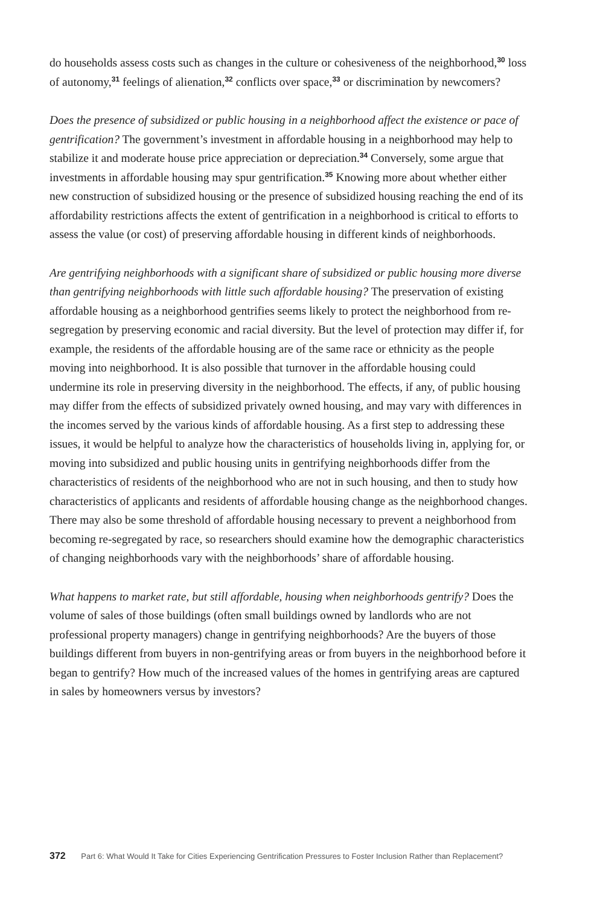do households assess costs such as changes in the culture or cohesiveness of the neighborhood,<sup>30</sup> loss of autonomy,<sup>31</sup> feelings of alienation,<sup>32</sup> conflicts over space,<sup>33</sup> or discrimination by newcomers?
Does the presence of subsidized or public housing in a neighborhood affect the existence or pace of gentrification? The government’s investment in affordable housing in a neighborhood may help to stabilize it and moderate house price appreciation or depreciation.<sup>34</sup> Conversely, some argue that investments in affordable housing may spur gentrification.<sup>35</sup> Knowing more about whether either new construction of subsidized housing or the presence of subsidized housing reaching the end of its affordability restrictions affects the extent of gentrification in a neighborhood is critical to efforts to assess the value (or cost) of preserving affordable housing in different kinds of neighborhoods.
Are gentrifying neighborhoods with a significant share of subsidized or public housing more diverse than gentrifying neighborhoods with little such affordable housing? The preservation of existing affordable housing as a neighborhood gentrifies seems likely to protect the neighborhood from re-segregation by preserving economic and racial diversity. But the level of protection may differ if, for example, the residents of the affordable housing are of the same race or ethnicity as the people moving into neighborhood. It is also possible that turnover in the affordable housing could undermine its role in preserving diversity in the neighborhood. The effects, if any, of public housing may differ from the effects of subsidized privately owned housing, and may vary with differences in the incomes served by the various kinds of affordable housing. As a first step to addressing these issues, it would be helpful to analyze how the characteristics of households living in, applying for, or moving into subsidized and public housing units in gentrifying neighborhoods differ from the characteristics of residents of the neighborhood who are not in such housing, and then to study how characteristics of applicants and residents of affordable housing change as the neighborhood changes. There may also be some threshold of affordable housing necessary to prevent a neighborhood from becoming re-segregated by race, so researchers should examine how the demographic characteristics of changing neighborhoods vary with the neighborhoods’ share of affordable housing.
What happens to market rate, but still affordable, housing when neighborhoods gentrify? Does the volume of sales of those buildings (often small buildings owned by landlords who are not professional property managers) change in gentrifying neighborhoods? Are the buyers of those buildings different from buyers in non-gentrifying areas or from buyers in the neighborhood before it began to gentrify? How much of the increased values of the homes in gentrifying areas are captured in sales by homeowners versus by investors?
372 Part 6: What Would It Take for Cities Experiencing Gentrification Pressures to Foster Inclusion Rather than Replacement?